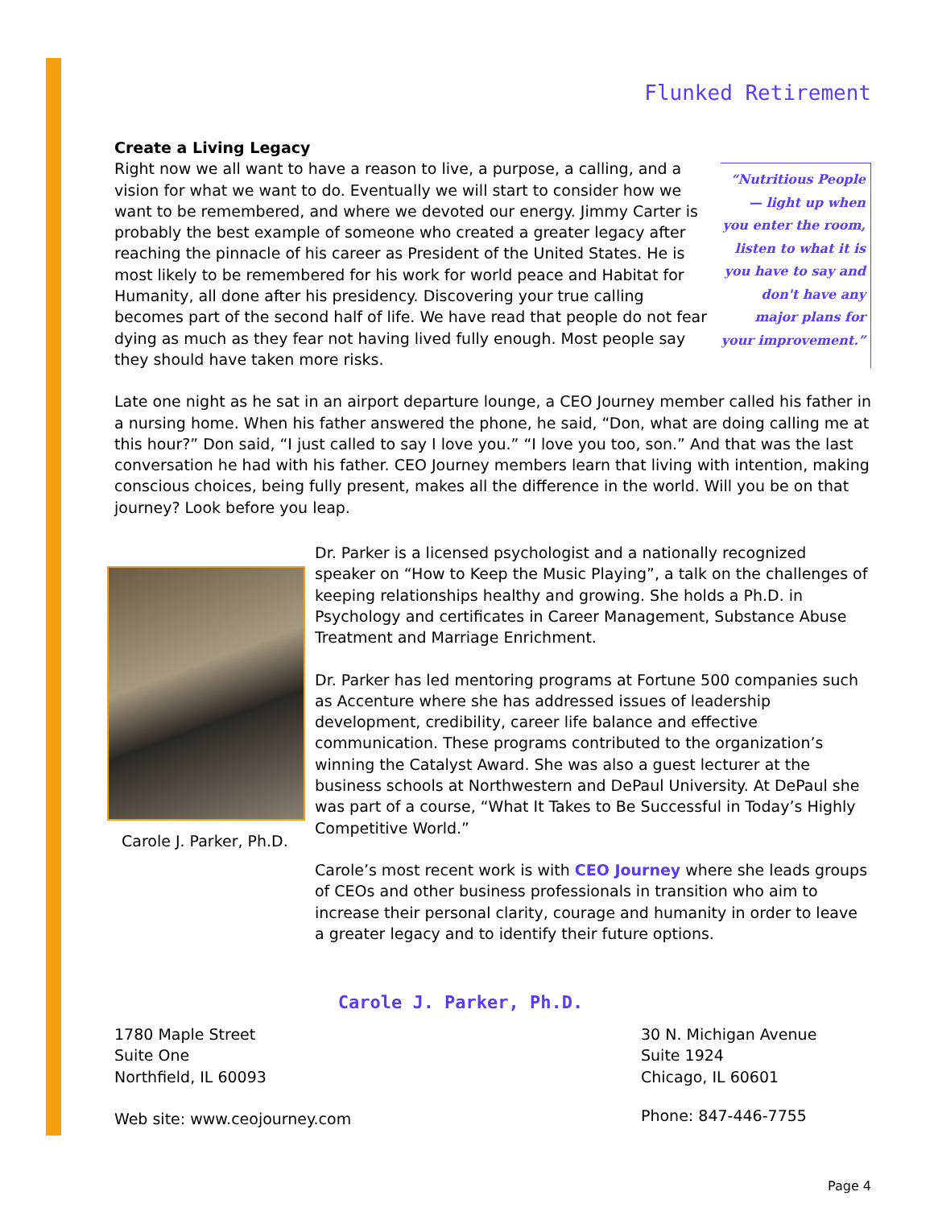Flunked Retirement
Create a Living Legacy
“Nutritious People— light up when you enter the room, listen to what it is you have to say and don't have any major plans for your improvement.”
Right now we all want to have a reason to live, a purpose, a calling, and a vision for what we want to do. Eventually we will start to consider how we want to be remembered, and where we devoted our energy. Jimmy Carter is probably the best example of someone who created a greater legacy after reaching the pinnacle of his career as President of the United States. He is most likely to be remembered for his work for world peace and Habitat for Humanity, all done after his presidency. Discovering your true calling becomes part of the second half of life. We have read that people do not fear dying as much as they fear not having lived fully enough. Most people say they should have taken more risks.
Late one night as he sat in an airport departure lounge, a CEO Journey member called his father in a nursing home. When his father answered the phone, he said, “Don, what are doing calling me at this hour?” Don said, “I just called to say I love you.” “I love you too, son.” And that was the last conversation he had with his father. CEO Journey members learn that living with intention, making conscious choices, being fully present, makes all the difference in the world. Will you be on that journey? Look before you leap.
Carole J. Parker, Ph.D.
Dr. Parker is a licensed psychologist and a nationally recognized speaker on “How to Keep the Music Playing”, a talk on the challenges of keeping relationships healthy and growing. She holds a Ph.D. in Psychology and certificates in Career Management, Substance Abuse Treatment and Marriage Enrichment.
Dr. Parker has led mentoring programs at Fortune 500 companies such as Accenture where she has addressed issues of leadership development, credibility, career life balance and effective communication. These programs contributed to the organization’s winning the Catalyst Award. She was also a guest lecturer at the business schools at Northwestern and DePaul University. At DePaul she was part of a course, “What It Takes to Be Successful in Today’s Highly Competitive World.”
Carole’s most recent work is with CEO Journey where she leads groups of CEOs and other business professionals in transition who aim to increase their personal clarity, courage and humanity in order to leave a greater legacy and to identify their future options.
Carole J. Parker, Ph.D.
1780 Maple Street
Suite One
Northfield, IL 60093
Web site: www.ceojourney.com
30 N. Michigan Avenue
Suite 1924
Chicago, IL 60601
Phone: 847-446-7755
Page 4